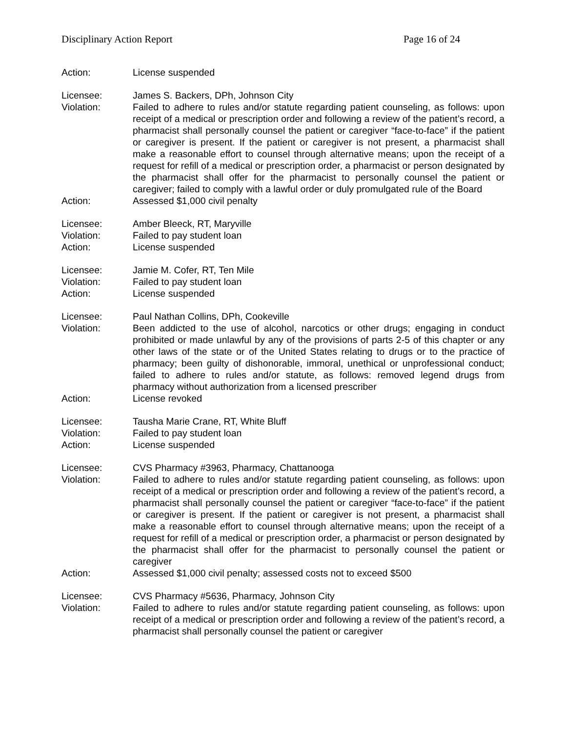Disciplinary Action Report Page 16 of 24
Action: License suspended
Licensee: James S. Backers, DPh, Johnson City
Violation: Failed to adhere to rules and/or statute regarding patient counseling, as follows: upon receipt of a medical or prescription order and following a review of the patient’s record, a pharmacist shall personally counsel the patient or caregiver “face-to-face” if the patient or caregiver is present. If the patient or caregiver is not present, a pharmacist shall make a reasonable effort to counsel through alternative means; upon the receipt of a request for refill of a medical or prescription order, a pharmacist or person designated by the pharmacist shall offer for the pharmacist to personally counsel the patient or caregiver; failed to comply with a lawful order or duly promulgated rule of the Board
Action: Assessed $1,000 civil penalty
Licensee: Amber Bleeck, RT, Maryville
Violation: Failed to pay student loan
Action: License suspended
Licensee: Jamie M. Cofer, RT, Ten Mile
Violation: Failed to pay student loan
Action: License suspended
Licensee: Paul Nathan Collins, DPh, Cookeville
Violation: Been addicted to the use of alcohol, narcotics or other drugs; engaging in conduct prohibited or made unlawful by any of the provisions of parts 2-5 of this chapter or any other laws of the state or of the United States relating to drugs or to the practice of pharmacy; been guilty of dishonorable, immoral, unethical or unprofessional conduct; failed to adhere to rules and/or statute, as follows: removed legend drugs from pharmacy without authorization from a licensed prescriber
Action: License revoked
Licensee: Tausha Marie Crane, RT, White Bluff
Violation: Failed to pay student loan
Action: License suspended
Licensee: CVS Pharmacy #3963, Pharmacy, Chattanooga
Violation: Failed to adhere to rules and/or statute regarding patient counseling, as follows: upon receipt of a medical or prescription order and following a review of the patient’s record, a pharmacist shall personally counsel the patient or caregiver “face-to-face” if the patient or caregiver is present. If the patient or caregiver is not present, a pharmacist shall make a reasonable effort to counsel through alternative means; upon the receipt of a request for refill of a medical or prescription order, a pharmacist or person designated by the pharmacist shall offer for the pharmacist to personally counsel the patient or caregiver
Action: Assessed $1,000 civil penalty; assessed costs not to exceed $500
Licensee: CVS Pharmacy #5636, Pharmacy, Johnson City
Violation: Failed to adhere to rules and/or statute regarding patient counseling, as follows: upon receipt of a medical or prescription order and following a review of the patient’s record, a pharmacist shall personally counsel the patient or caregiver